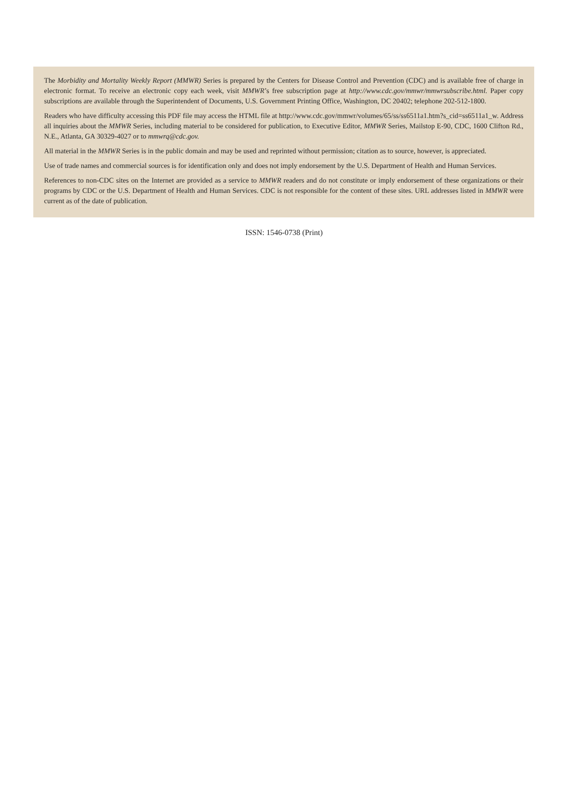The Morbidity and Mortality Weekly Report (MMWR) Series is prepared by the Centers for Disease Control and Prevention (CDC) and is available free of charge in electronic format. To receive an electronic copy each week, visit MMWR’s free subscription page at http://www.cdc.gov/mmwr/mmwrsubscribe.html. Paper copy subscriptions are available through the Superintendent of Documents, U.S. Government Printing Office, Washington, DC 20402; telephone 202-512-1800.
Readers who have difficulty accessing this PDF file may access the HTML file at http://www.cdc.gov/mmwr/volumes/65/ss/ss6511a1.htm?s_cid=ss6511a1_w. Address all inquiries about the MMWR Series, including material to be considered for publication, to Executive Editor, MMWR Series, Mailstop E-90, CDC, 1600 Clifton Rd., N.E., Atlanta, GA 30329-4027 or to mmwrq@cdc.gov.
All material in the MMWR Series is in the public domain and may be used and reprinted without permission; citation as to source, however, is appreciated.
Use of trade names and commercial sources is for identification only and does not imply endorsement by the U.S. Department of Health and Human Services.
References to non-CDC sites on the Internet are provided as a service to MMWR readers and do not constitute or imply endorsement of these organizations or their programs by CDC or the U.S. Department of Health and Human Services. CDC is not responsible for the content of these sites. URL addresses listed in MMWR were current as of the date of publication.
ISSN: 1546-0738 (Print)